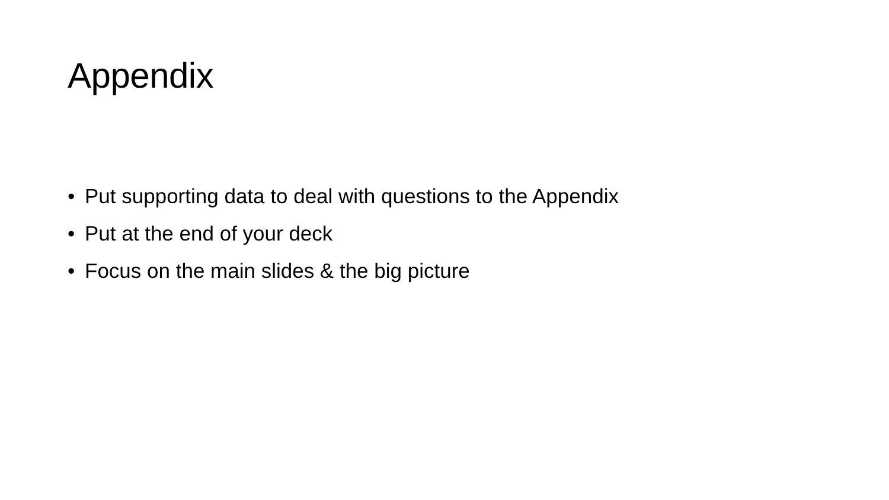Appendix
• Put supporting data to deal with questions to the Appendix
• Put at the end of your deck
• Focus on the main slides & the big picture